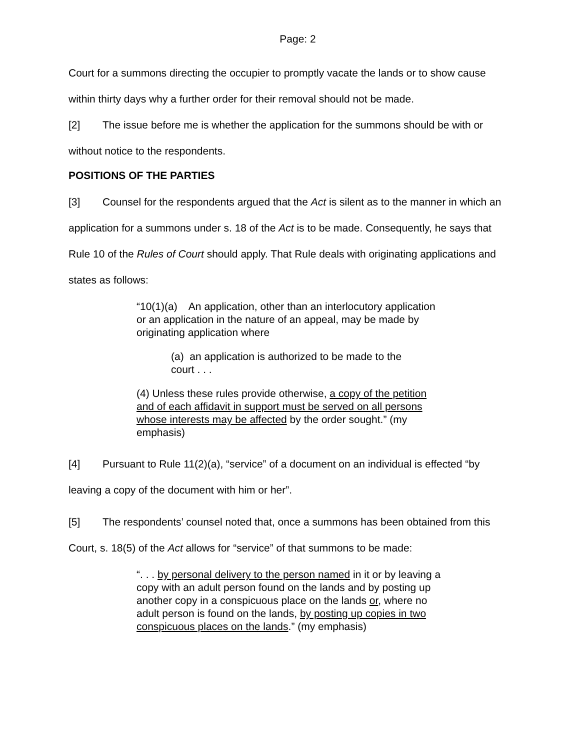Page: 2
Court for a summons directing the occupier to promptly vacate the lands or to show cause within thirty days why a further order for their removal should not be made.
[2] The issue before me is whether the application for the summons should be with or without notice to the respondents.
POSITIONS OF THE PARTIES
[3] Counsel for the respondents argued that the Act is silent as to the manner in which an application for a summons under s. 18 of the Act is to be made. Consequently, he says that Rule 10 of the Rules of Court should apply. That Rule deals with originating applications and states as follows:
“10(1)(a) An application, other than an interlocutory application or an application in the nature of an appeal, may be made by originating application where
(a) an application is authorized to be made to the court . . .
(4) Unless these rules provide otherwise, a copy of the petition and of each affidavit in support must be served on all persons whose interests may be affected by the order sought.” (my emphasis)
[4] Pursuant to Rule 11(2)(a), “service” of a document on an individual is effected “by leaving a copy of the document with him or her”.
[5] The respondents’ counsel noted that, once a summons has been obtained from this Court, s. 18(5) of the Act allows for “service” of that summons to be made:
“. . . by personal delivery to the person named in it or by leaving a copy with an adult person found on the lands and by posting up another copy in a conspicuous place on the lands or, where no adult person is found on the lands, by posting up copies in two conspicuous places on the lands.” (my emphasis)